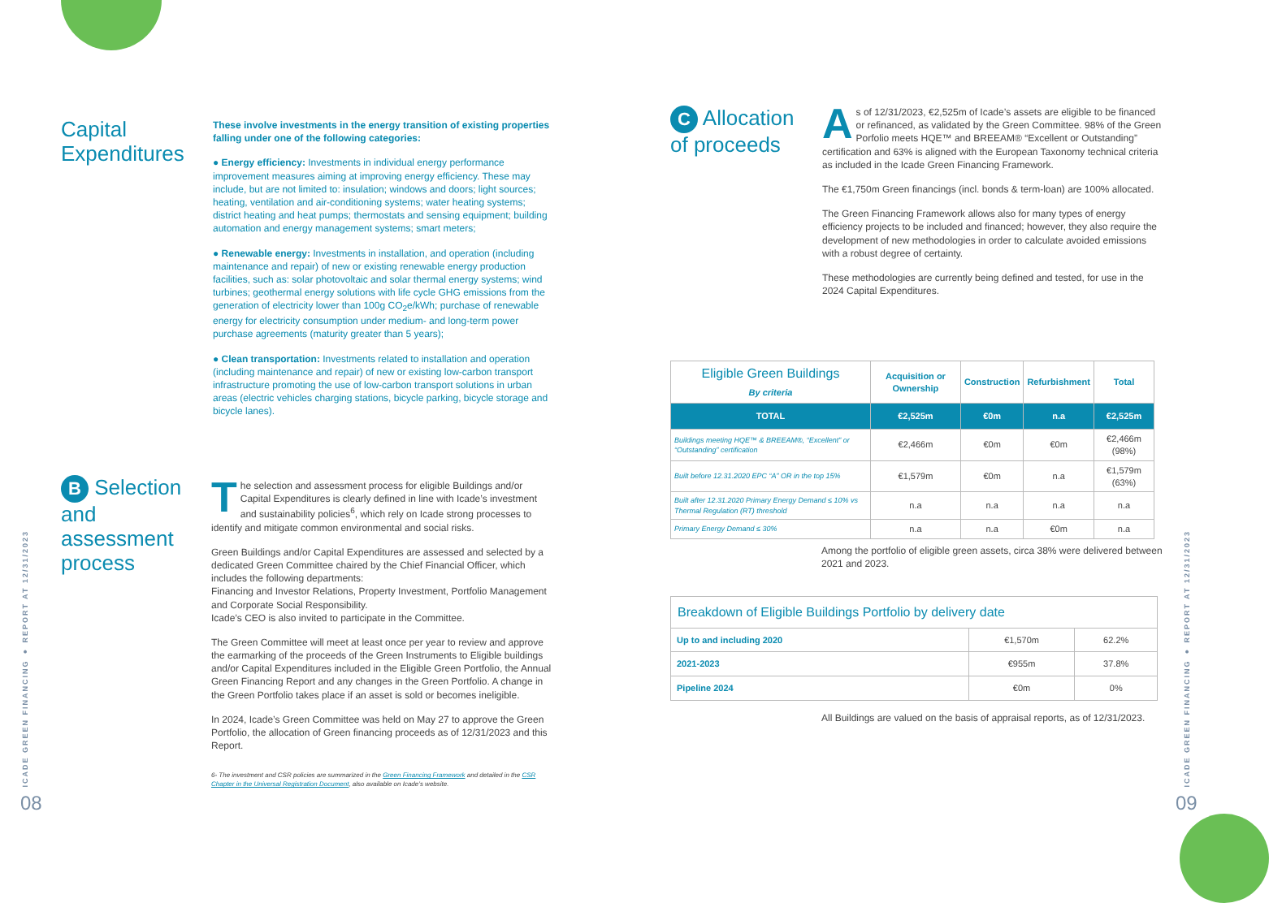Capital Expenditures
These involve investments in the energy transition of existing properties falling under one of the following categories:
● Energy efficiency: Investments in individual energy performance improvement measures aiming at improving energy efficiency. These may include, but are not limited to: insulation; windows and doors; light sources; heating, ventilation and air-conditioning systems; water heating systems; district heating and heat pumps; thermostats and sensing equipment; building automation and energy management systems; smart meters;
● Renewable energy: Investments in installation, and operation (including maintenance and repair) of new or existing renewable energy production facilities, such as: solar photovoltaic and solar thermal energy systems; wind turbines; geothermal energy solutions with life cycle GHG emissions from the generation of electricity lower than 100g CO<sub>2</sub>e/kWh; purchase of renewable energy for electricity consumption under medium- and long-term power purchase agreements (maturity greater than 5 years);
● Clean transportation: Investments related to installation and operation (including maintenance and repair) of new or existing low-carbon transport infrastructure promoting the use of low-carbon transport solutions in urban areas (electric vehicles charging stations, bicycle parking, bicycle storage and bicycle lanes).
B Selection and assessment process
The selection and assessment process for eligible Buildings and/or Capital Expenditures is clearly defined in line with Icade’s investment and sustainability policies<sup>6</sup>, which rely on Icade strong processes to identify and mitigate common environmental and social risks.
Green Buildings and/or Capital Expenditures are assessed and selected by a dedicated Green Committee chaired by the Chief Financial Officer, which includes the following departments:
Financing and Investor Relations, Property Investment, Portfolio Management and Corporate Social Responsibility.
Icade’s CEO is also invited to participate in the Committee.
The Green Committee will meet at least once per year to review and approve the earmarking of the proceeds of the Green Instruments to Eligible buildings and/or Capital Expenditures included in the Eligible Green Portfolio, the Annual Green Financing Report and any changes in the Green Portfolio. A change in the Green Portfolio takes place if an asset is sold or becomes ineligible.
In 2024, Icade’s Green Committee was held on May 27 to approve the Green Portfolio, the allocation of Green financing proceeds as of 12/31/2023 and this Report.
6- The investment and CSR policies are summarized in the Green Financing Framework and detailed in the CSR Chapter in the Universal Registration Document, also available on Icade’s website.
ICADE GREEN FINANCING ● REPORT AT 12/31/2023
08
C Allocation of proceeds
As of 12/31/2023, €2,525m of Icade’s assets are eligible to be financed or refinanced, as validated by the Green Committee. 98% of the Green Porfolio meets HQE™ and BREEAM® “Excellent or Outstanding” certification and 63% is aligned with the European Taxonomy technical criteria as included in the Icade Green Financing Framework.
The €1,750m Green financings (incl. bonds & term-loan) are 100% allocated.
The Green Financing Framework allows also for many types of energy efficiency projects to be included and financed; however, they also require the development of new methodologies in order to calculate avoided emissions with a robust degree of certainty.
These methodologies are currently being defined and tested, for use in the 2024 Capital Expenditures.
| Eligible Green Buildings By criteria | Acquisition or Ownership | Construction | Refurbishment | Total |
| --- | --- | --- | --- | --- |
| TOTAL | €2,525m | €0m | n.a | €2,525m |
| Buildings meeting HQE™ & BREEAM®, “Excellent” or “Outstanding” certification | €2,466m | €0m | €0m | €2,466m (98%) |
| Built before 12.31.2020 EPC “A” OR in the top 15% | €1,579m | €0m | n.a | €1,579m (63%) |
| Built after 12.31.2020 Primary Energy Demand ≤ 10% vs Thermal Regulation (RT) threshold | n.a | n.a | n.a | n.a |
| Primary Energy Demand ≤ 30% | n.a | n.a | €0m | n.a |
Among the portfolio of eligible green assets, circa 38% were delivered between 2021 and 2023.
| Breakdown of Eligible Buildings Portfolio by delivery date | | |
| --- | --- | --- |
| Up to and including 2020 | €1,570m | 62.2% |
| 2021-2023 | €955m | 37.8% |
| Pipeline 2024 | €0m | 0% |
All Buildings are valued on the basis of appraisal reports, as of 12/31/2023.
ICADE GREEN FINANCING ● REPORT AT 12/31/2023
09